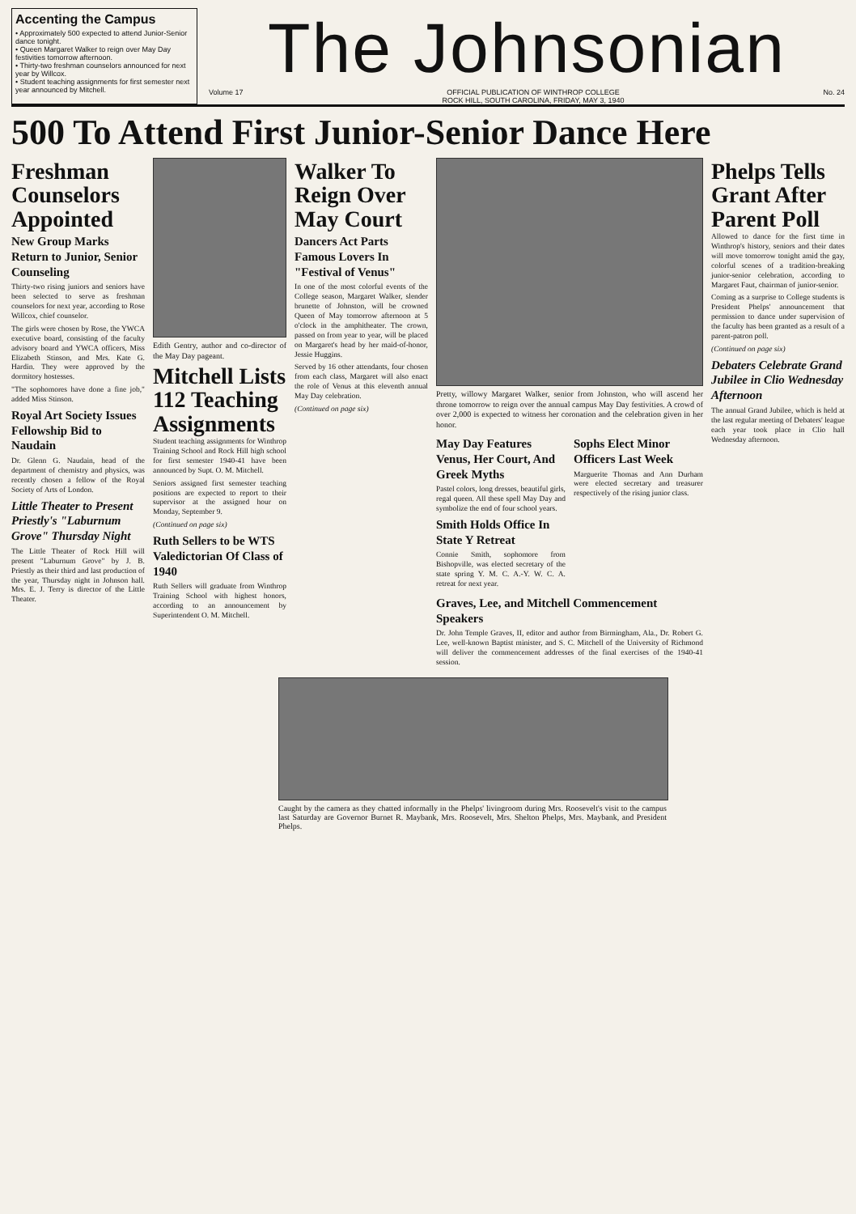Accenting the Campus
• Approximately 500 expected to attend Junior-Senior dance tonight.
• Queen Margaret Walker to reign over May Day festivities tomorrow afternoon.
• Thirty-two freshman counselors announced for next year by Willcox.
• Student teaching assignments for first semester next year announced by Mitchell.
The Johnsonian
Volume 17 OFFICIAL PUBLICATION OF WINTHROP COLLEGE
ROCK HILL, SOUTH CAROLINA, FRIDAY, MAY 3, 1940 No. 24
500 To Attend First Junior-Senior Dance Here
Freshman Counselors Appointed
New Group Marks Return to Junior, Senior Counseling
Thirty-two rising juniors and seniors have been selected to serve as freshman counselors for next year, according to Rose Willcox, chief counselor.
The girls were chosen by Rose, the YWCA executive board, consisting of the faculty advisory board and YWCA officers, Miss Elizabeth Stinson, and Mrs. Kate G. Hardin. They were approved by the dormitory hostesses.
"The sophomores have done a fine job," added Miss Stinson.
Royal Art Society Issues Fellowship Bid to Naudain
Dr. Glenn G. Naudain, head of the department of chemistry and physics, was recently chosen a fellow of the Royal Society of Arts of London.
Little Theater to Present Priestly's "Laburnum Grove" Thursday Night
The Little Theater of Rock Hill will present "Laburnum Grove" by J. B. Priestly as their third and last production of the year, Thursday night in Johnson hall. Mrs. E. J. Terry is director of the Little Theater.
Edith Gentry, author and co-director of the May Day pageant.
Mitchell Lists 112 Teaching Assignments
Student teaching assignments for Winthrop Training School and Rock Hill high school for first semester 1940-41 have been announced by Supt. O. M. Mitchell.
Seniors assigned first semester teaching positions are expected to report to their supervisor at the assigned hour on Monday, September 9.
(Continued on page six)
Ruth Sellers to be WTS Valedictorian Of Class of 1940
Ruth Sellers will graduate from Winthrop Training School with highest honors, according to an announcement by Superintendent O. M. Mitchell.
Walker To Reign Over May Court
Dancers Act Parts Famous Lovers In "Festival of Venus"
In one of the most colorful events of the College season, Margaret Walker, slender brunette of Johnston, will be crowned Queen of May tomorrow afternoon at 5 o'clock in the amphitheater. The crown, passed on from year to year, will be placed on Margaret's head by her maid-of-honor, Jessie Huggins.
Served by 16 other attendants, four chosen from each class, Margaret will also enact the role of Venus at this eleventh annual May Day celebration.
(Continued on page six)
Pretty, willowy Margaret Walker, senior from Johnston, who will ascend her throne tomorrow to reign over the annual campus May Day festivities. A crowd of over 2,000 is expected to witness her coronation and the celebration given in her honor.
May Day Features Venus, Her Court, And Greek Myths
Pastel colors, long dresses, beautiful girls, regal queen. All these spell May Day and symbolize the end of four school years.
Smith Holds Office In State Y Retreat
Connie Smith, sophomore from Bishopville, was elected secretary of the state spring Y. M. C. A.-Y. W. C. A. retreat for next year.
Sophs Elect Minor Officers Last Week
Marguerite Thomas and Ann Durham were elected secretary and treasurer respectively of the rising junior class.
Graves, Lee, and Mitchell Commencement Speakers
Dr. John Temple Graves, II, editor and author from Birmingham, Ala., Dr. Robert G. Lee, well-known Baptist minister, and S. C. Mitchell of the University of Richmond will deliver the commencement addresses of the final exercises of the 1940-41 session.
Phelps Tells Grant After Parent Poll
Allowed to dance for the first time in Winthrop's history, seniors and their dates will move tomorrow tonight amid the gay, colorful scenes of a tradition-breaking junior-senior celebration, according to Margaret Faut, chairman of junior-senior.
Coming as a surprise to College students is President Phelps' announcement that permission to dance under supervision of the faculty has been granted as a result of a parent-patron poll.
(Continued on page six)
Debaters Celebrate Grand Jubilee in Clio Wednesday Afternoon
The annual Grand Jubilee, which is held at the last regular meeting of Debaters' league each year took place in Clio hall Wednesday afternoon.
Caught by the camera as they chatted informally in the Phelps' livingroom during Mrs. Roosevelt's visit to the campus last Saturday are Governor Burnet R. Maybank, Mrs. Roosevelt, Mrs. Shelton Phelps, Mrs. Maybank, and President Phelps.